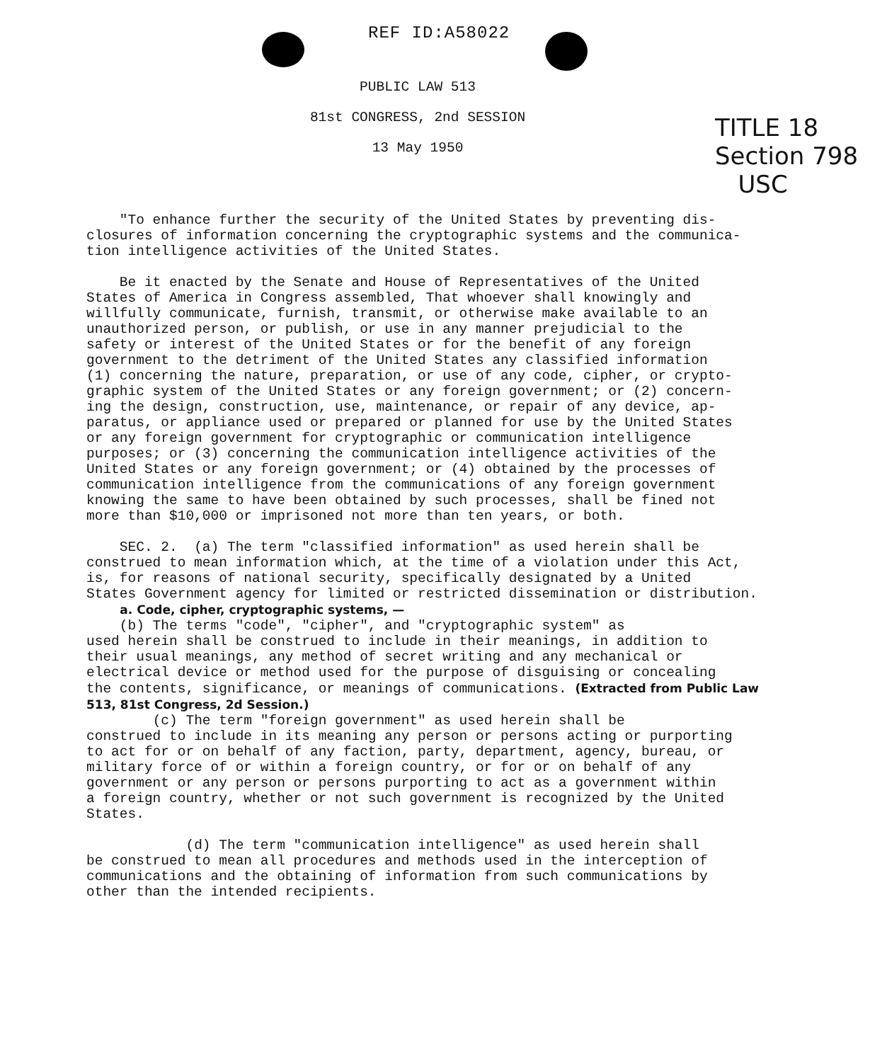REF ID:A58022
PUBLIC LAW 513
81st CONGRESS, 2nd SESSION
13 May 1950
TITLE 18
Section 798
USC
"To enhance further the security of the United States by preventing dis- closures of information concerning the cryptographic systems and the communica- tion intelligence activities of the United States.
Be it enacted by the Senate and House of Representatives of the United States of America in Congress assembled, That whoever shall knowingly and willfully communicate, furnish, transmit, or otherwise make available to an unauthorized person, or publish, or use in any manner prejudicial to the safety or interest of the United States or for the benefit of any foreign government to the detriment of the United States any classified information (1) concerning the nature, preparation, or use of any code, cipher, or crypto- graphic system of the United States or any foreign government; or (2) concern- ing the design, construction, use, maintenance, or repair of any device, ap- paratus, or appliance used or prepared or planned for use by the United States or any foreign government for cryptographic or communication intelligence purposes; or (3) concerning the communication intelligence activities of the United States or any foreign government; or (4) obtained by the processes of communication intelligence from the communications of any foreign government knowing the same to have been obtained by such processes, shall be fined not more than $10,000 or imprisoned not more than ten years, or both.
SEC. 2. (a) The term "classified information" as used herein shall be construed to mean information which, at the time of a violation under this Act, is, for reasons of national security, specifically designated by a United States Government agency for limited or restricted dissemination or distribution. a. Code, cipher, cryptographic systems, — (b) The terms "code", "cipher", and "cryptographic system" as used herein shall be construed to include in their meanings, in addition to their usual meanings, any method of secret writing and any mechanical or electrical device or method used for the purpose of disguising or concealing the contents, significance, or meanings of communications. (Extracted from Public Law 513, 81st Congress, 2d Session.) (c) The term "foreign government" as used herein shall be construed to include in its meaning any person or persons acting or purporting to act for or on behalf of any faction, party, department, agency, bureau, or military force of or within a foreign country, or for or on behalf of any government or any person or persons purporting to act as a government within a foreign country, whether or not such government is recognized by the United States.
(d) The term "communication intelligence" as used herein shall be construed to mean all procedures and methods used in the interception of communications and the obtaining of information from such communications by other than the intended recipients.